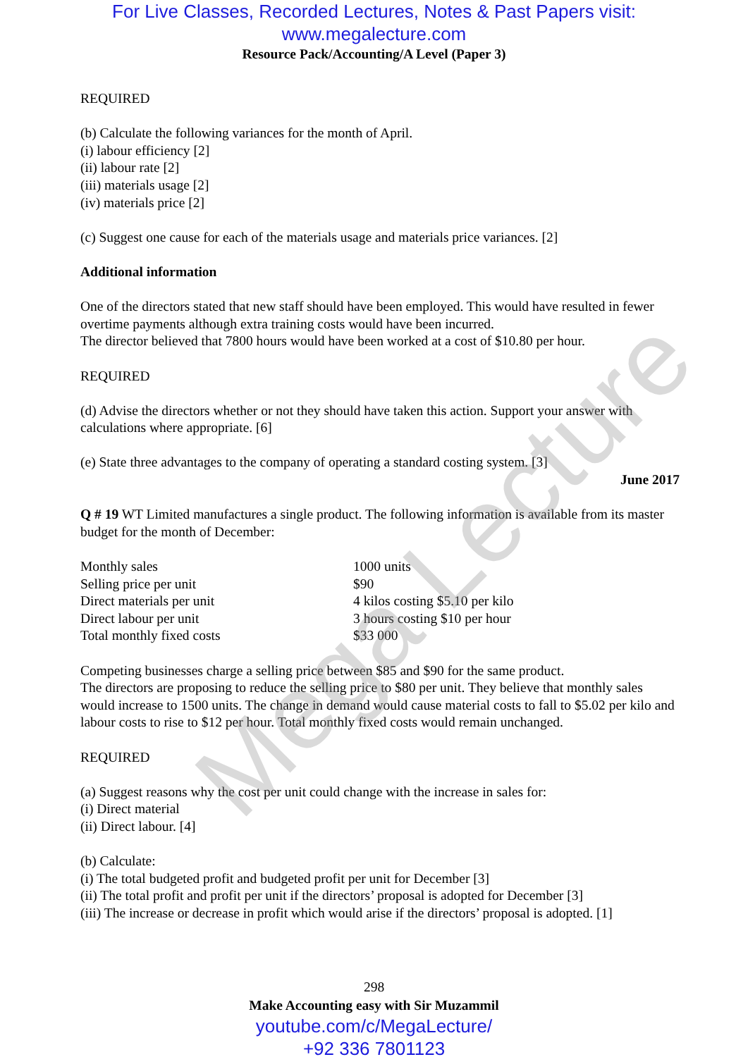Mega Lecture
For Live Classes, Recorded Lectures, Notes & Past Papers visit:
www.megalecture.com
Resource Pack/Accounting/A Level (Paper 3)
REQUIRED
(b) Calculate the following variances for the month of April.
(i) labour efficiency [2]
(ii) labour rate [2]
(iii) materials usage [2]
(iv) materials price [2]
(c) Suggest one cause for each of the materials usage and materials price variances. [2]
Additional information
One of the directors stated that new staff should have been employed. This would have resulted in fewer overtime payments although extra training costs would have been incurred.
The director believed that 7800 hours would have been worked at a cost of $10.80 per hour.
REQUIRED
(d) Advise the directors whether or not they should have taken this action. Support your answer with calculations where appropriate. [6]
(e) State three advantages to the company of operating a standard costing system. [3]
June 2017
Q # 19 WT Limited manufactures a single product. The following information is available from its master budget for the month of December:
| Monthly sales | 1000 units |
| Selling price per unit | $90 |
| Direct materials per unit | 4 kilos costing $5.10 per kilo |
| Direct labour per unit | 3 hours costing $10 per hour |
| Total monthly fixed costs | $33 000 |
Competing businesses charge a selling price between $85 and $90 for the same product.
The directors are proposing to reduce the selling price to $80 per unit. They believe that monthly sales would increase to 1500 units. The change in demand would cause material costs to fall to $5.02 per kilo and labour costs to rise to $12 per hour. Total monthly fixed costs would remain unchanged.
REQUIRED
(a) Suggest reasons why the cost per unit could change with the increase in sales for:
(i) Direct material
(ii) Direct labour. [4]
(b) Calculate:
(i) The total budgeted profit and budgeted profit per unit for December [3]
(ii) The total profit and profit per unit if the directors’ proposal is adopted for December [3]
(iii) The increase or decrease in profit which would arise if the directors’ proposal is adopted. [1]
298
Make Accounting easy with Sir Muzammil
youtube.com/c/MegaLecture/
+92 336 7801123